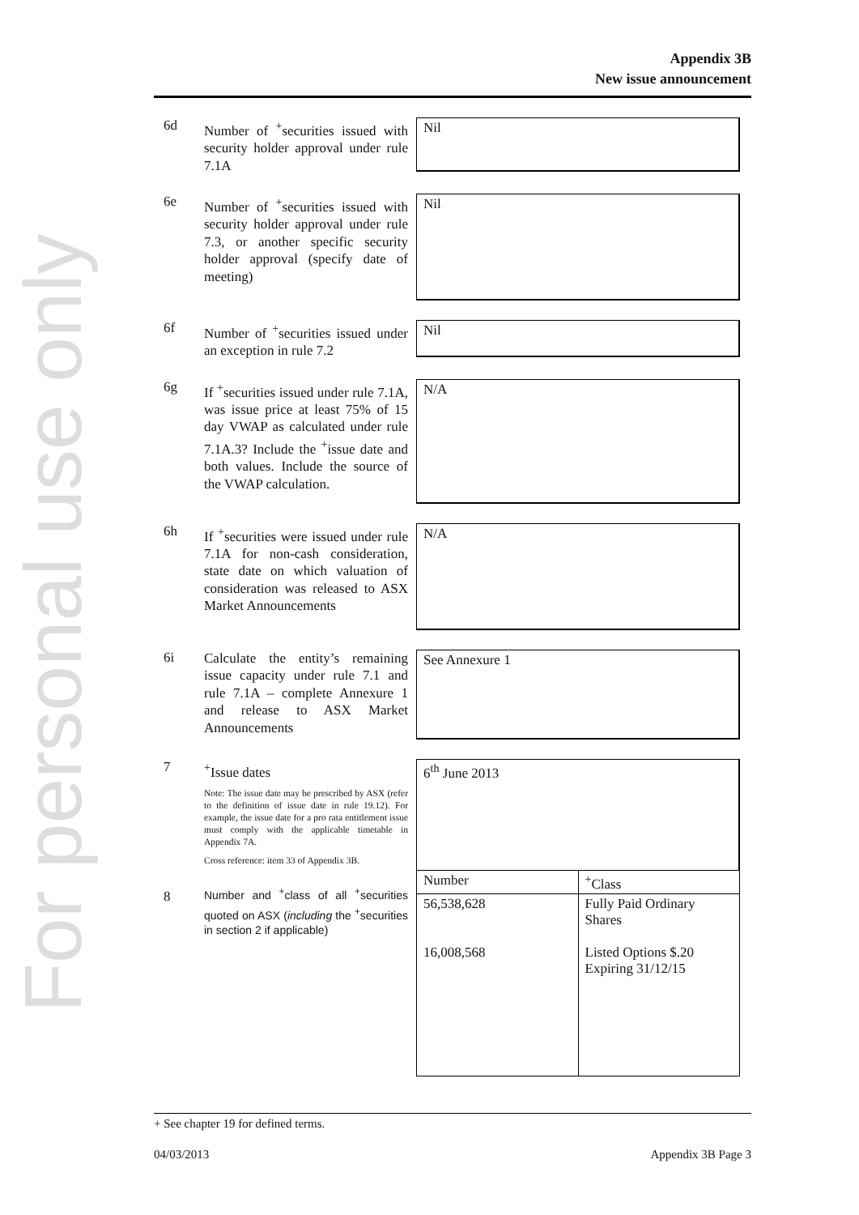For personal use only
Appendix 3B
New issue announcement
6d
Number of <sup>+</sup>securities issued with security holder approval under rule 7.1A
Nil
6e
Number of <sup>+</sup>securities issued with security holder approval under rule 7.3, or another specific security holder approval (specify date of meeting)
Nil
6f
Number of <sup>+</sup>securities issued under an exception in rule 7.2
Nil
6g
If <sup>+</sup>securities issued under rule 7.1A, was issue price at least 75% of 15 day VWAP as calculated under rule 7.1A.3? Include the <sup>+</sup>issue date and both values. Include the source of the VWAP calculation.
N/A
6h
If <sup>+</sup>securities were issued under rule 7.1A for non-cash consideration, state date on which valuation of consideration was released to ASX Market Announcements
N/A
6i
Calculate the entity’s remaining issue capacity under rule 7.1 and rule 7.1A – complete Annexure 1 and release to ASX Market Announcements
See Annexure 1
7
8
<sup>+</sup>Issue dates
Note: The issue date may be prescribed by ASX (refer to the definition of issue date in rule 19.12). For example, the issue date for a pro rata entitlement issue must comply with the applicable timetable in Appendix 7A.
Cross reference: item 33 of Appendix 3B.
Number and <sup>+</sup>class of all <sup>+</sup>securities quoted on ASX (including the <sup>+</sup>securities in section 2 if applicable)
6<sup>th</sup> June 2013
| Number | <sup>+</sup>Class |
| 56,538,628 16,008,568 | Fully Paid Ordinary Shares Listed Options $.20 Expiring 31/12/15 |
+ See chapter 19 for defined terms.
04/03/2013 Appendix 3B Page 3